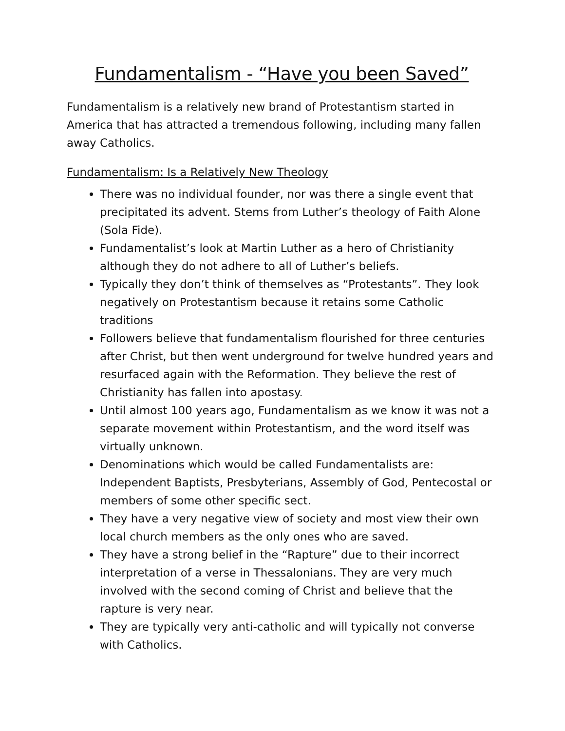Fundamentalism - “Have you been Saved”
Fundamentalism is a relatively new brand of Protestantism started in America that has attracted a tremendous following, including many fallen away Catholics.
Fundamentalism: Is a Relatively New Theology
There was no individual founder, nor was there a single event that precipitated its advent. Stems from Luther’s theology of Faith Alone (Sola Fide).
Fundamentalist’s look at Martin Luther as a hero of Christianity although they do not adhere to all of Luther’s beliefs.
Typically they don’t think of themselves as “Protestants”. They look negatively on Protestantism because it retains some Catholic traditions
Followers believe that fundamentalism flourished for three centuries after Christ, but then went underground for twelve hundred years and resurfaced again with the Reformation. They believe the rest of Christianity has fallen into apostasy.
Until almost 100 years ago, Fundamentalism as we know it was not a separate movement within Protestantism, and the word itself was virtually unknown.
Denominations which would be called Fundamentalists are: Independent Baptists, Presbyterians, Assembly of God, Pentecostal or members of some other specific sect.
They have a very negative view of society and most view their own local church members as the only ones who are saved.
They have a strong belief in the “Rapture” due to their incorrect interpretation of a verse in Thessalonians. They are very much involved with the second coming of Christ and believe that the rapture is very near.
They are typically very anti-catholic and will typically not converse with Catholics.